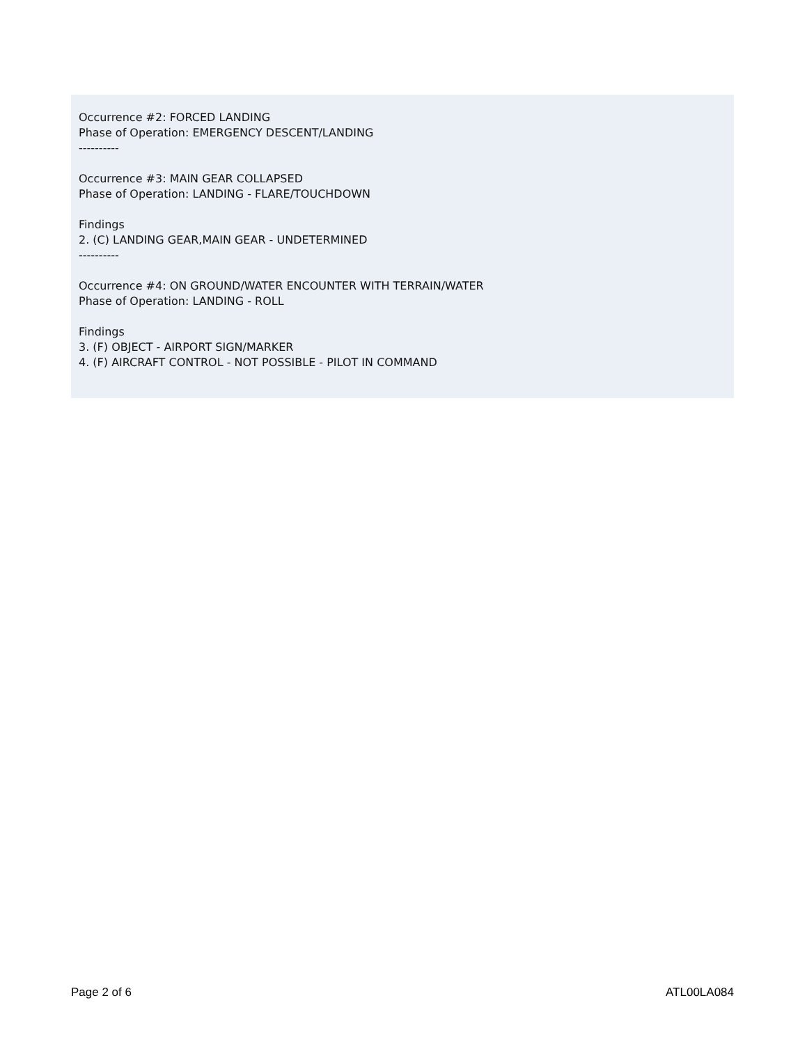Occurrence #2: FORCED LANDING
Phase of Operation: EMERGENCY DESCENT/LANDING
----------
Occurrence #3: MAIN GEAR COLLAPSED
Phase of Operation: LANDING - FLARE/TOUCHDOWN
Findings
2. (C) LANDING GEAR,MAIN GEAR - UNDETERMINED
----------
Occurrence #4: ON GROUND/WATER ENCOUNTER WITH TERRAIN/WATER
Phase of Operation: LANDING - ROLL
Findings
3. (F) OBJECT - AIRPORT SIGN/MARKER
4. (F) AIRCRAFT CONTROL - NOT POSSIBLE - PILOT IN COMMAND
Page 2 of 6 ATL00LA084